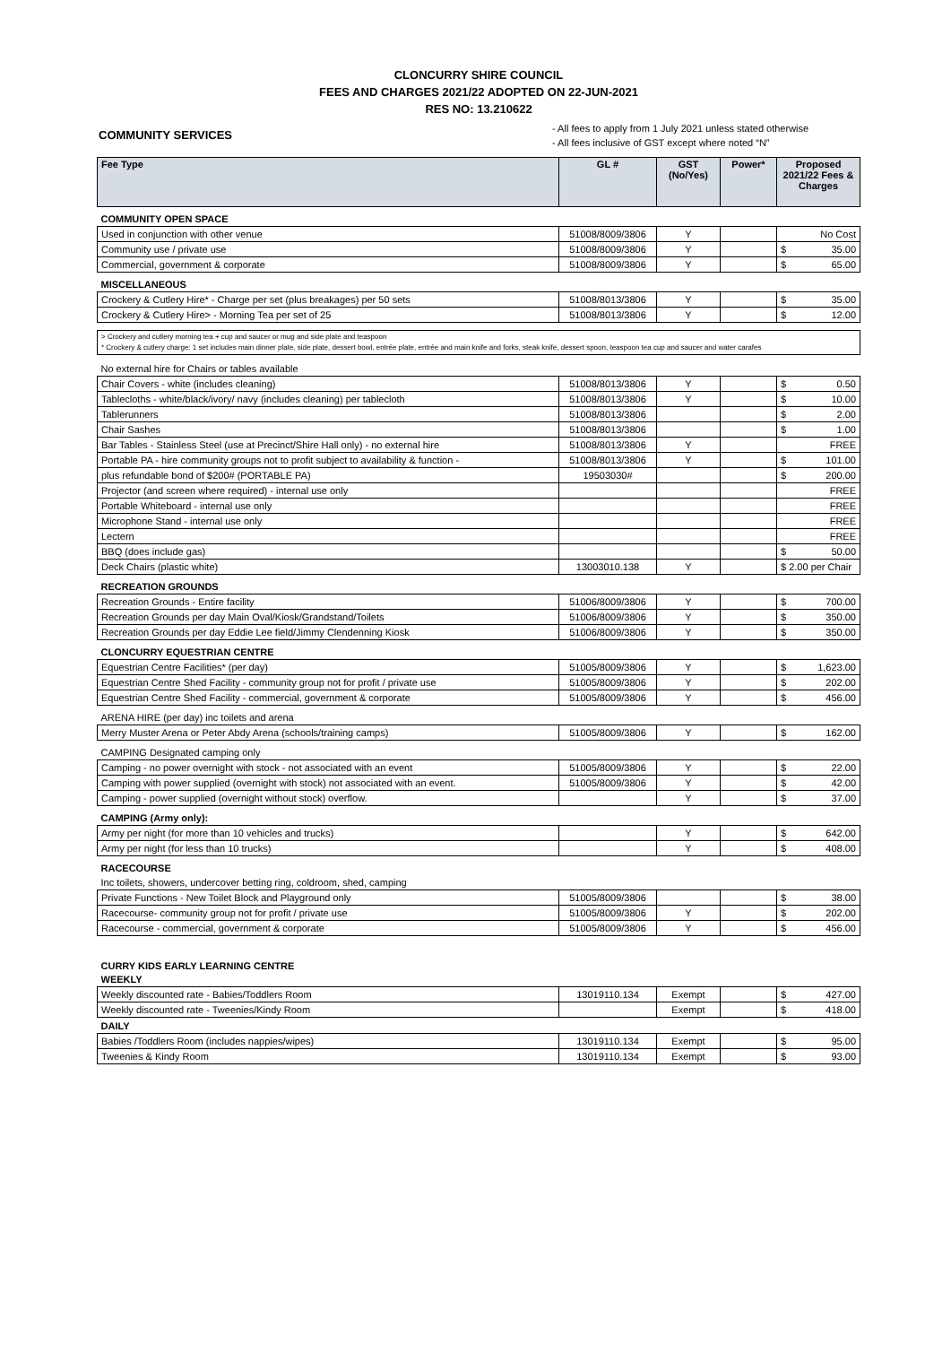CLONCURRY SHIRE COUNCIL
FEES AND CHARGES 2021/22 ADOPTED ON 22-JUN-2021
RES NO: 13.210622
COMMUNITY SERVICES
- All fees to apply from 1 July 2021 unless stated otherwise
- All fees inclusive of GST except where noted “N”
| Fee Type | GL # | GST (No/Yes) | Power* | Proposed 2021/22 Fees & Charges |
| --- | --- | --- | --- | --- |
| COMMUNITY OPEN SPACE | | | | |
| Used in conjunction with other venue | 51008/8009/3806 | Y | | No Cost |
| Community use / private use | 51008/8009/3806 | Y | | $ 35.00 |
| Commercial, government & corporate | 51008/8009/3806 | Y | | $ 65.00 |
| MISCELLANEOUS | | | | |
| Crockery & Cutlery Hire* - Charge per set (plus breakages) per 50 sets | 51008/8013/3806 | Y | | $ 35.00 |
| Crockery & Cutlery Hire> - Morning Tea per set of 25 | 51008/8013/3806 | Y | | $ 12.00 |
| > Crockery and cutlery morning tea + cup and saucer or mug and side plate and teaspoon * Crockery & cutlery charge: 1 set includes main dinner plate, side plate, dessert bowl, entrée plate, entrée and main knife and forks, steak knife, dessert spoon, teaspoon tea cup and saucer and water carafes | | | | |
| No external hire for Chairs or tables available | | | | |
| Chair Covers - white (includes cleaning) | 51008/8013/3806 | Y | | $ 0.50 |
| Tablecloths - white/black/ivory/ navy (includes cleaning) per tablecloth | 51008/8013/3806 | Y | | $ 10.00 |
| Tablerunners | 51008/8013/3806 | | | $ 2.00 |
| Chair Sashes | 51008/8013/3806 | | | $ 1.00 |
| Bar Tables - Stainless Steel (use at Precinct/Shire Hall only) - no external hire | 51008/8013/3806 | Y | | FREE |
| Portable PA - hire community groups not to profit subject to availability & function - | 51008/8013/3806 | Y | | $ 101.00 |
| plus refundable bond of $200# (PORTABLE PA) | 19503030# | | | $ 200.00 |
| Projector (and screen where required) - internal use only | | | | FREE |
| Portable Whiteboard - internal use only | | | | FREE |
| Microphone Stand - internal use only | | | | FREE |
| Lectern | | | | FREE |
| BBQ (does include gas) | | | | $ 50.00 |
| Deck Chairs (plastic white) | 13003010.138 | Y | | $ 2.00 per Chair |
| RECREATION GROUNDS | | | | |
| Recreation Grounds - Entire facility | 51006/8009/3806 | Y | | $ 700.00 |
| Recreation Grounds per day Main Oval/Kiosk/Grandstand/Toilets | 51006/8009/3806 | Y | | $ 350.00 |
| Recreation Grounds per day Eddie Lee field/Jimmy Clendenning Kiosk | 51006/8009/3806 | Y | | $ 350.00 |
| CLONCURRY EQUESTRIAN CENTRE | | | | |
| Equestrian Centre Facilities* (per day) | 51005/8009/3806 | Y | | $ 1,623.00 |
| Equestrian Centre Shed Facility - community group not for profit / private use | 51005/8009/3806 | Y | | $ 202.00 |
| Equestrian Centre Shed Facility - commercial, government & corporate | 51005/8009/3806 | Y | | $ 456.00 |
| ARENA HIRE (per day) inc toilets and arena | | | | |
| Merry Muster Arena or Peter Abdy Arena (schools/training camps) | 51005/8009/3806 | Y | | $ 162.00 |
| CAMPING Designated camping only | | | | |
| Camping - no power overnight with stock - not associated with an event | 51005/8009/3806 | Y | | $ 22.00 |
| Camping with power supplied (overnight with stock) not associated with an event. | 51005/8009/3806 | Y | | $ 42.00 |
| Camping - power supplied (overnight without stock) overflow. | | Y | | $ 37.00 |
| CAMPING (Army only): | | | | |
| Army per night (for more than 10 vehicles and trucks) | | Y | | $ 642.00 |
| Army per night (for less than 10 trucks) | | Y | | $ 408.00 |
| RACECOURSE | | | | |
| Inc toilets, showers, undercover betting ring, coldroom, shed, camping | | | | |
| Private Functions - New Toilet Block and Playground only | 51005/8009/3806 | | | $ 38.00 |
| Racecourse- community group not for profit / private use | 51005/8009/3806 | Y | | $ 202.00 |
| Racecourse - commercial, government & corporate | 51005/8009/3806 | Y | | $ 456.00 |
| CURRY KIDS EARLY LEARNING CENTRE | | | | |
| WEEKLY | | | | |
| Weekly discounted rate - Babies/Toddlers Room | 13019110.134 | Exempt | | $ 427.00 |
| Weekly discounted rate - Tweenies/Kindy Room | | Exempt | | $ 418.00 |
| DAILY | | | | |
| Babies /Toddlers Room (includes nappies/wipes) | 13019110.134 | Exempt | | $ 95.00 |
| Tweenies & Kindy Room | 13019110.134 | Exempt | | $ 93.00 |